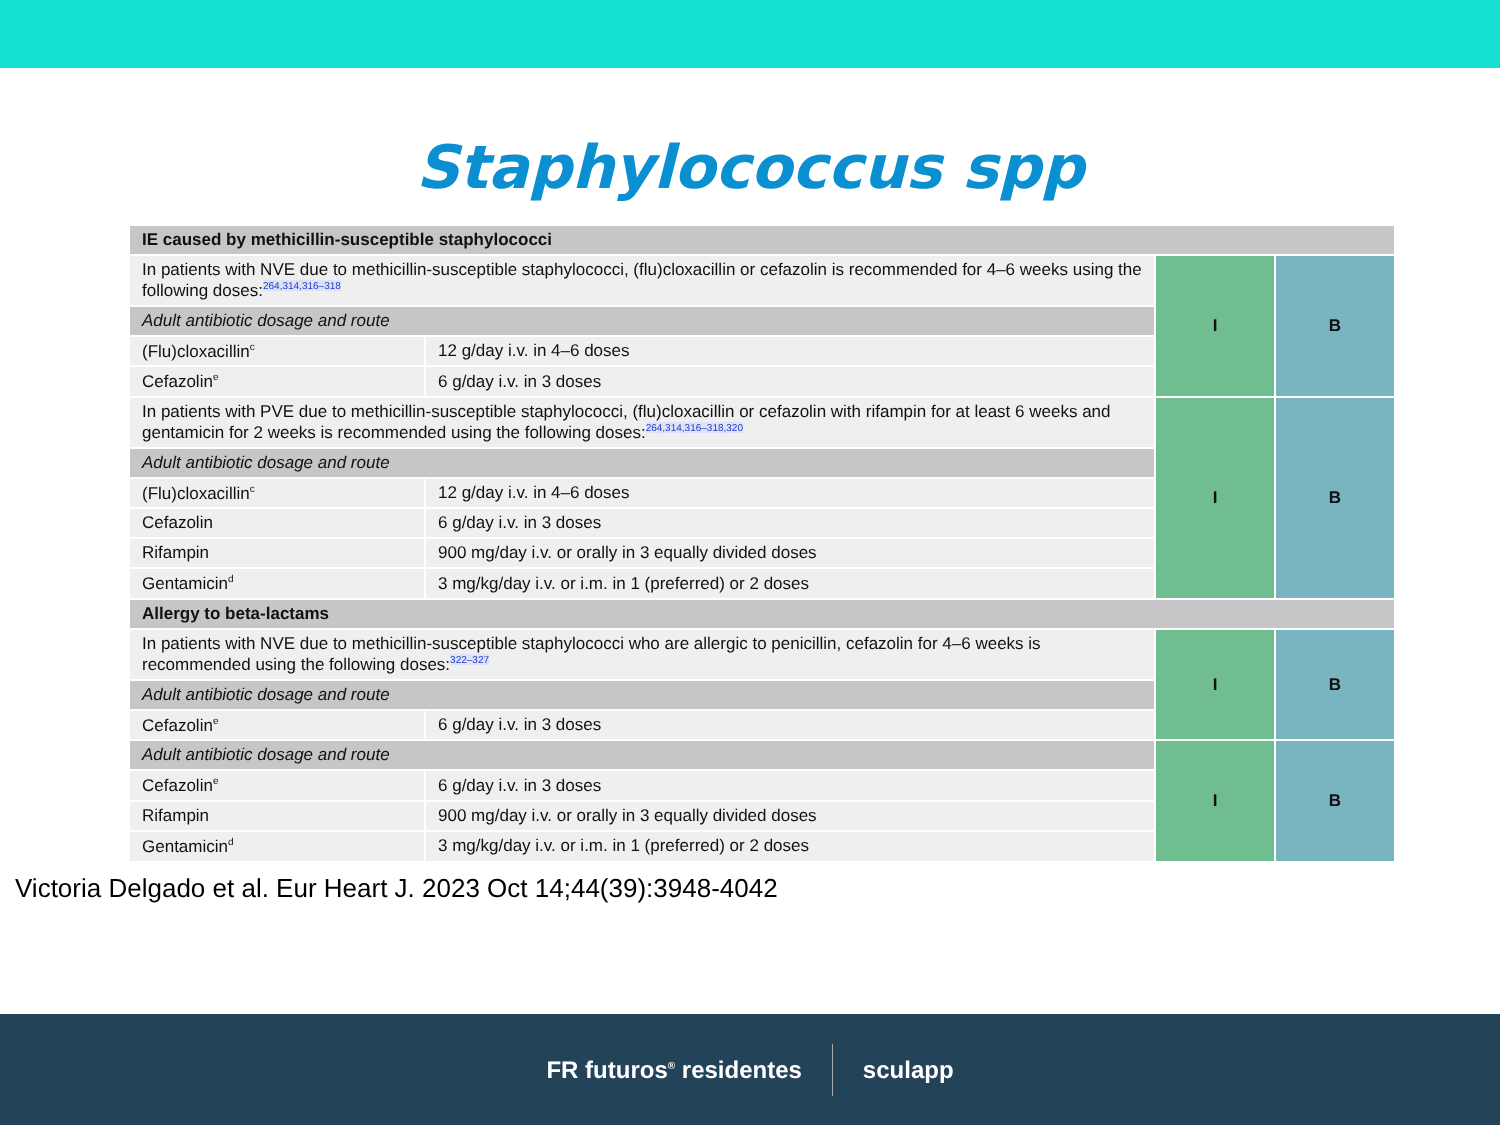Staphylococcus spp
| IE caused by methicillin-susceptible staphylococci | | | |
| In patients with NVE due to methicillin-susceptible staphylococci, (flu)cloxacillin or cefazolin is recommended for 4–6 weeks using the following doses:<sup>264,314,316–318</sup> | | I | B |
| Adult antibiotic dosage and route | | | |
| (Flu)cloxacillin<sup>c</sup> | 12 g/day i.v. in 4–6 doses | | |
| Cefazolin<sup>e</sup> | 6 g/day i.v. in 3 doses | | |
| In patients with PVE due to methicillin-susceptible staphylococci, (flu)cloxacillin or cefazolin with rifampin for at least 6 weeks and gentamicin for 2 weeks is recommended using the following doses:<sup>264,314,316–318,320</sup> | | I | B |
| Adult antibiotic dosage and route | | | |
| (Flu)cloxacillin<sup>c</sup> | 12 g/day i.v. in 4–6 doses | | |
| Cefazolin | 6 g/day i.v. in 3 doses | | |
| Rifampin | 900 mg/day i.v. or orally in 3 equally divided doses | | |
| Gentamicin<sup>d</sup> | 3 mg/kg/day i.v. or i.m. in 1 (preferred) or 2 doses | | |
| Allergy to beta-lactams | | | |
| In patients with NVE due to methicillin-susceptible staphylococci who are allergic to penicillin, cefazolin for 4–6 weeks is recommended using the following doses:<sup>322–327</sup> | | I | B |
| Adult antibiotic dosage and route | | | |
| Cefazolin<sup>e</sup> | 6 g/day i.v. in 3 doses | | |
| Adult antibiotic dosage and route | | I | B |
| Cefazolin<sup>e</sup> | 6 g/day i.v. in 3 doses | | |
| Rifampin | 900 mg/day i.v. or orally in 3 equally divided doses | | |
| Gentamicin<sup>d</sup> | 3 mg/kg/day i.v. or i.m. in 1 (preferred) or 2 doses | | |
Victoria Delgado et al. Eur Heart J. 2023 Oct 14;44(39):3948-4042
FR futuros<sup>®</sup> residentes sculapp